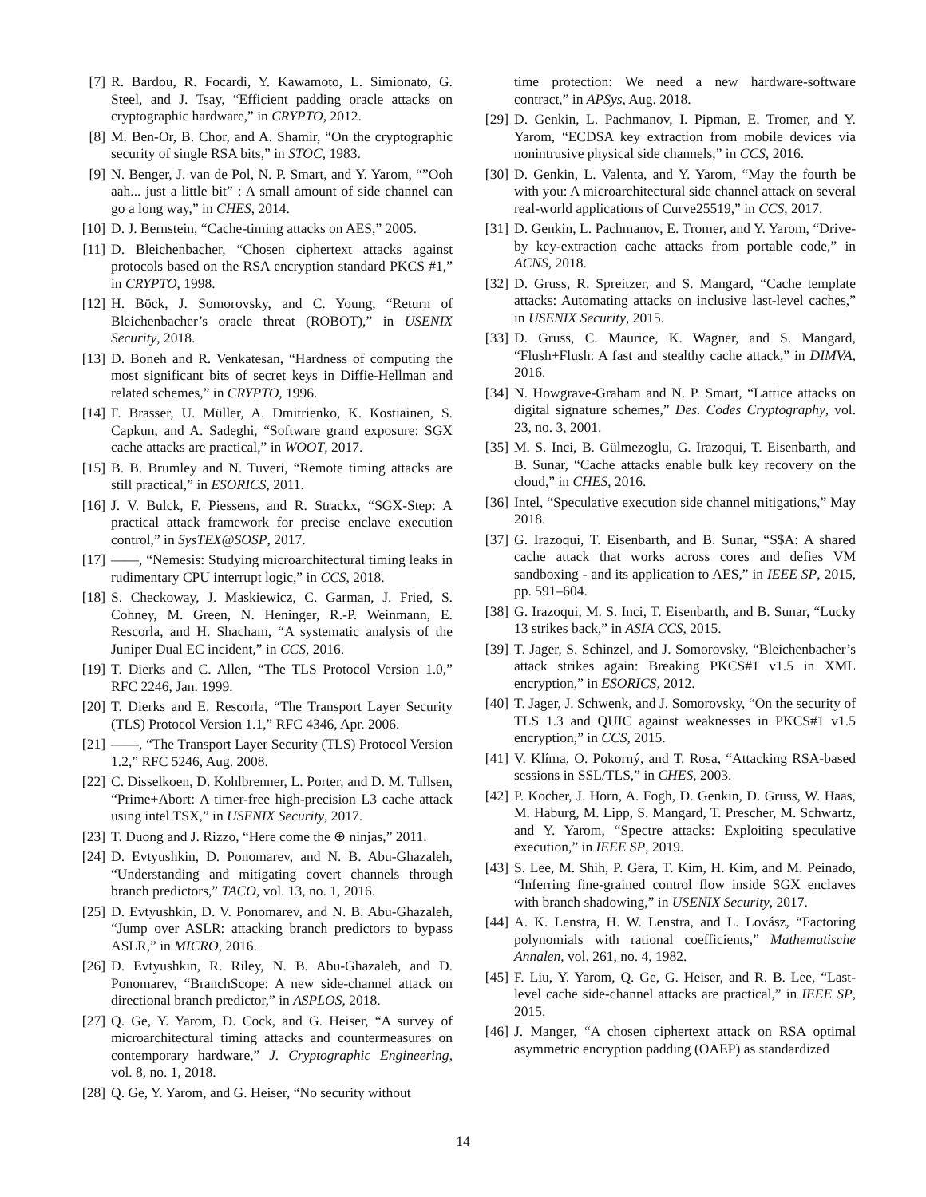[7] R. Bardou, R. Focardi, Y. Kawamoto, L. Simionato, G. Steel, and J. Tsay, “Efficient padding oracle attacks on cryptographic hardware,” in CRYPTO, 2012.
[8] M. Ben-Or, B. Chor, and A. Shamir, “On the cryptographic security of single RSA bits,” in STOC, 1983.
[9] N. Benger, J. van de Pol, N. P. Smart, and Y. Yarom, “”Ooh aah... just a little bit” : A small amount of side channel can go a long way,” in CHES, 2014.
[10] D. J. Bernstein, “Cache-timing attacks on AES,” 2005.
[11] D. Bleichenbacher, “Chosen ciphertext attacks against protocols based on the RSA encryption standard PKCS #1,” in CRYPTO, 1998.
[12] H. Böck, J. Somorovsky, and C. Young, “Return of Bleichenbacher’s oracle threat (ROBOT),” in USENIX Security, 2018.
[13] D. Boneh and R. Venkatesan, “Hardness of computing the most significant bits of secret keys in Diffie-Hellman and related schemes,” in CRYPTO, 1996.
[14] F. Brasser, U. Müller, A. Dmitrienko, K. Kostiainen, S. Capkun, and A. Sadeghi, “Software grand exposure: SGX cache attacks are practical,” in WOOT, 2017.
[15] B. B. Brumley and N. Tuveri, “Remote timing attacks are still practical,” in ESORICS, 2011.
[16] J. V. Bulck, F. Piessens, and R. Strackx, “SGX-Step: A practical attack framework for precise enclave execution control,” in SysTEX@SOSP, 2017.
[17] ——, “Nemesis: Studying microarchitectural timing leaks in rudimentary CPU interrupt logic,” in CCS, 2018.
[18] S. Checkoway, J. Maskiewicz, C. Garman, J. Fried, S. Cohney, M. Green, N. Heninger, R.-P. Weinmann, E. Rescorla, and H. Shacham, “A systematic analysis of the Juniper Dual EC incident,” in CCS, 2016.
[19] T. Dierks and C. Allen, “The TLS Protocol Version 1.0,” RFC 2246, Jan. 1999.
[20] T. Dierks and E. Rescorla, “The Transport Layer Security (TLS) Protocol Version 1.1,” RFC 4346, Apr. 2006.
[21] ——, “The Transport Layer Security (TLS) Protocol Version 1.2,” RFC 5246, Aug. 2008.
[22] C. Disselkoen, D. Kohlbrenner, L. Porter, and D. M. Tullsen, “Prime+Abort: A timer-free high-precision L3 cache attack using intel TSX,” in USENIX Security, 2017.
[23] T. Duong and J. Rizzo, “Here come the ⊕ ninjas,” 2011.
[24] D. Evtyushkin, D. Ponomarev, and N. B. Abu-Ghazaleh, “Understanding and mitigating covert channels through branch predictors,” TACO, vol. 13, no. 1, 2016.
[25] D. Evtyushkin, D. V. Ponomarev, and N. B. Abu-Ghazaleh, “Jump over ASLR: attacking branch predictors to bypass ASLR,” in MICRO, 2016.
[26] D. Evtyushkin, R. Riley, N. B. Abu-Ghazaleh, and D. Ponomarev, “BranchScope: A new side-channel attack on directional branch predictor,” in ASPLOS, 2018.
[27] Q. Ge, Y. Yarom, D. Cock, and G. Heiser, “A survey of microarchitectural timing attacks and countermeasures on contemporary hardware,” J. Cryptographic Engineering, vol. 8, no. 1, 2018.
[28] Q. Ge, Y. Yarom, and G. Heiser, “No security without
time protection: We need a new hardware-software contract,” in APSys, Aug. 2018.
[29] D. Genkin, L. Pachmanov, I. Pipman, E. Tromer, and Y. Yarom, “ECDSA key extraction from mobile devices via nonintrusive physical side channels,” in CCS, 2016.
[30] D. Genkin, L. Valenta, and Y. Yarom, “May the fourth be with you: A microarchitectural side channel attack on several real-world applications of Curve25519,” in CCS, 2017.
[31] D. Genkin, L. Pachmanov, E. Tromer, and Y. Yarom, “Drive-by key-extraction cache attacks from portable code,” in ACNS, 2018.
[32] D. Gruss, R. Spreitzer, and S. Mangard, “Cache template attacks: Automating attacks on inclusive last-level caches,” in USENIX Security, 2015.
[33] D. Gruss, C. Maurice, K. Wagner, and S. Mangard, “Flush+Flush: A fast and stealthy cache attack,” in DIMVA, 2016.
[34] N. Howgrave-Graham and N. P. Smart, “Lattice attacks on digital signature schemes,” Des. Codes Cryptography, vol. 23, no. 3, 2001.
[35] M. S. Inci, B. Gülmezoglu, G. Irazoqui, T. Eisenbarth, and B. Sunar, “Cache attacks enable bulk key recovery on the cloud,” in CHES, 2016.
[36] Intel, “Speculative execution side channel mitigations,” May 2018.
[37] G. Irazoqui, T. Eisenbarth, and B. Sunar, “S$A: A shared cache attack that works across cores and defies VM sandboxing - and its application to AES,” in IEEE SP, 2015, pp. 591–604.
[38] G. Irazoqui, M. S. Inci, T. Eisenbarth, and B. Sunar, “Lucky 13 strikes back,” in ASIA CCS, 2015.
[39] T. Jager, S. Schinzel, and J. Somorovsky, “Bleichenbacher’s attack strikes again: Breaking PKCS#1 v1.5 in XML encryption,” in ESORICS, 2012.
[40] T. Jager, J. Schwenk, and J. Somorovsky, “On the security of TLS 1.3 and QUIC against weaknesses in PKCS#1 v1.5 encryption,” in CCS, 2015.
[41] V. Klíma, O. Pokorný, and T. Rosa, “Attacking RSA-based sessions in SSL/TLS,” in CHES, 2003.
[42] P. Kocher, J. Horn, A. Fogh, D. Genkin, D. Gruss, W. Haas, M. Haburg, M. Lipp, S. Mangard, T. Prescher, M. Schwartz, and Y. Yarom, “Spectre attacks: Exploiting speculative execution,” in IEEE SP, 2019.
[43] S. Lee, M. Shih, P. Gera, T. Kim, H. Kim, and M. Peinado, “Inferring fine-grained control flow inside SGX enclaves with branch shadowing,” in USENIX Security, 2017.
[44] A. K. Lenstra, H. W. Lenstra, and L. Lovász, “Factoring polynomials with rational coefficients,” Mathematische Annalen, vol. 261, no. 4, 1982.
[45] F. Liu, Y. Yarom, Q. Ge, G. Heiser, and R. B. Lee, “Last-level cache side-channel attacks are practical,” in IEEE SP, 2015.
[46] J. Manger, “A chosen ciphertext attack on RSA optimal asymmetric encryption padding (OAEP) as standardized
14